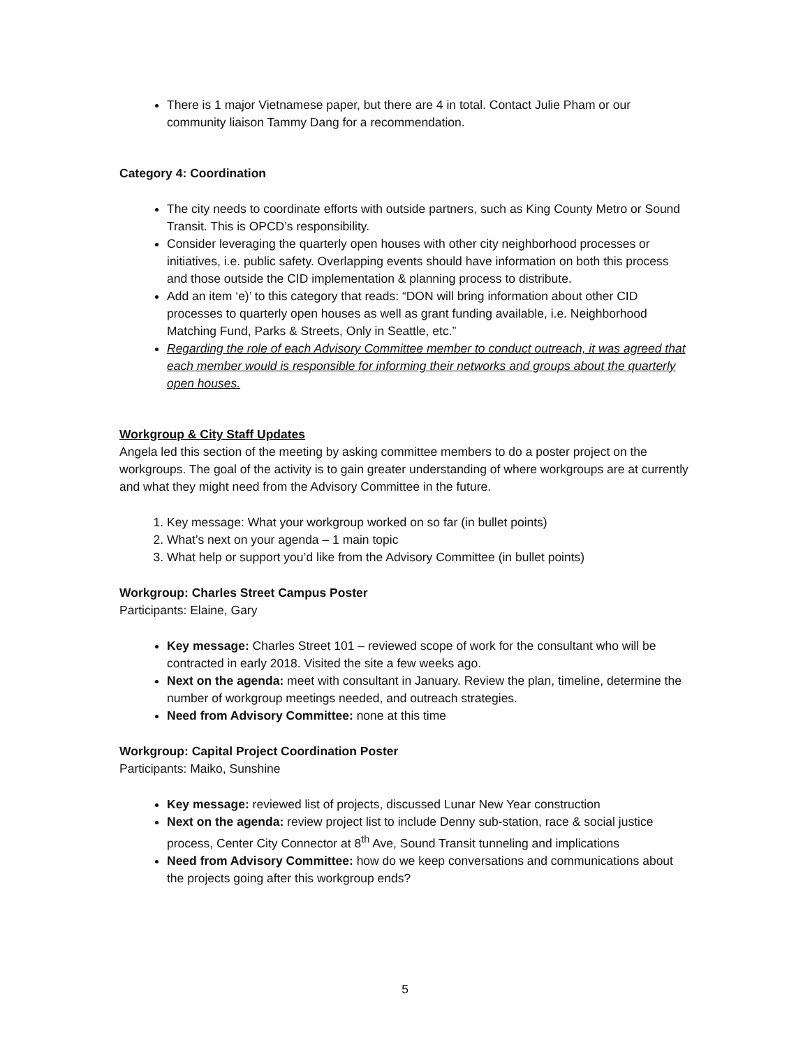There is 1 major Vietnamese paper, but there are 4 in total. Contact Julie Pham or our community liaison Tammy Dang for a recommendation.
Category 4: Coordination
The city needs to coordinate efforts with outside partners, such as King County Metro or Sound Transit. This is OPCD’s responsibility.
Consider leveraging the quarterly open houses with other city neighborhood processes or initiatives, i.e. public safety. Overlapping events should have information on both this process and those outside the CID implementation & planning process to distribute.
Add an item ‘e)’ to this category that reads: “DON will bring information about other CID processes to quarterly open houses as well as grant funding available, i.e. Neighborhood Matching Fund, Parks & Streets, Only in Seattle, etc.”
Regarding the role of each Advisory Committee member to conduct outreach, it was agreed that each member would is responsible for informing their networks and groups about the quarterly open houses.
Workgroup & City Staff Updates
Angela led this section of the meeting by asking committee members to do a poster project on the workgroups. The goal of the activity is to gain greater understanding of where workgroups are at currently and what they might need from the Advisory Committee in the future.
1. Key message: What your workgroup worked on so far (in bullet points)
2. What’s next on your agenda – 1 main topic
3. What help or support you’d like from the Advisory Committee (in bullet points)
Workgroup: Charles Street Campus Poster
Participants: Elaine, Gary
Key message: Charles Street 101 – reviewed scope of work for the consultant who will be contracted in early 2018. Visited the site a few weeks ago.
Next on the agenda: meet with consultant in January. Review the plan, timeline, determine the number of workgroup meetings needed, and outreach strategies.
Need from Advisory Committee: none at this time
Workgroup: Capital Project Coordination Poster
Participants: Maiko, Sunshine
Key message: reviewed list of projects, discussed Lunar New Year construction
Next on the agenda: review project list to include Denny sub-station, race & social justice process, Center City Connector at 8<sup>th</sup> Ave, Sound Transit tunneling and implications
Need from Advisory Committee: how do we keep conversations and communications about the projects going after this workgroup ends?
5